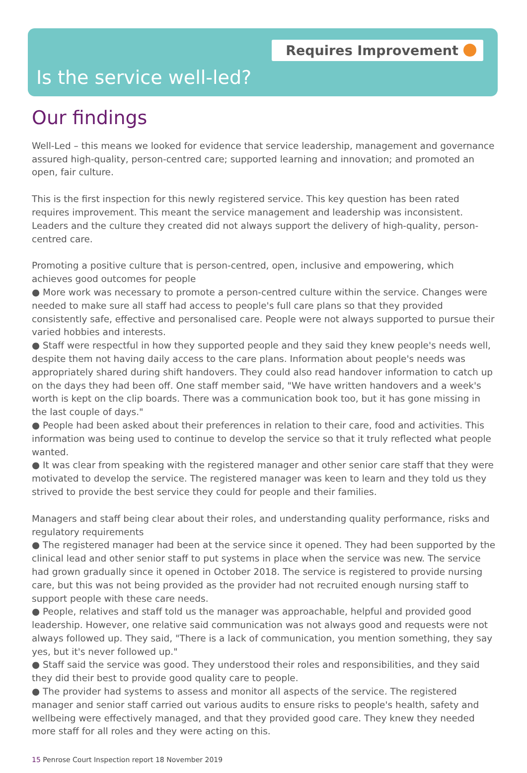Requires Improvement
Is the service well-led?
Our findings
Well-Led – this means we looked for evidence that service leadership, management and governance assured high-quality, person-centred care; supported learning and innovation; and promoted an open, fair culture.
This is the first inspection for this newly registered service. This key question has been rated requires improvement. This meant the service management and leadership was inconsistent. Leaders and the culture they created did not always support the delivery of high-quality, person-centred care.
Promoting a positive culture that is person-centred, open, inclusive and empowering, which achieves good outcomes for people
● More work was necessary to promote a person-centred culture within the service. Changes were needed to make sure all staff had access to people's full care plans so that they provided consistently safe, effective and personalised care. People were not always supported to pursue their varied hobbies and interests.
● Staff were respectful in how they supported people and they said they knew people's needs well, despite them not having daily access to the care plans. Information about people's needs was appropriately shared during shift handovers. They could also read handover information to catch up on the days they had been off. One staff member said, "We have written handovers and a week's worth is kept on the clip boards. There was a communication book too, but it has gone missing in the last couple of days."
● People had been asked about their preferences in relation to their care, food and activities. This information was being used to continue to develop the service so that it truly reflected what people wanted.
● It was clear from speaking with the registered manager and other senior care staff that they were motivated to develop the service. The registered manager was keen to learn and they told us they strived to provide the best service they could for people and their families.
Managers and staff being clear about their roles, and understanding quality performance, risks and regulatory requirements
● The registered manager had been at the service since it opened. They had been supported by the clinical lead and other senior staff to put systems in place when the service was new. The service had grown gradually since it opened in October 2018. The service is registered to provide nursing care, but this was not being provided as the provider had not recruited enough nursing staff to support people with these care needs.
● People, relatives and staff told us the manager was approachable, helpful and provided good leadership. However, one relative said communication was not always good and requests were not always followed up. They said, "There is a lack of communication, you mention something, they say yes, but it's never followed up."
● Staff said the service was good. They understood their roles and responsibilities, and they said they did their best to provide good quality care to people.
● The provider had systems to assess and monitor all aspects of the service. The registered manager and senior staff carried out various audits to ensure risks to people's health, safety and wellbeing were effectively managed, and that they provided good care. They knew they needed more staff for all roles and they were acting on this.
15 Penrose Court Inspection report 18 November 2019